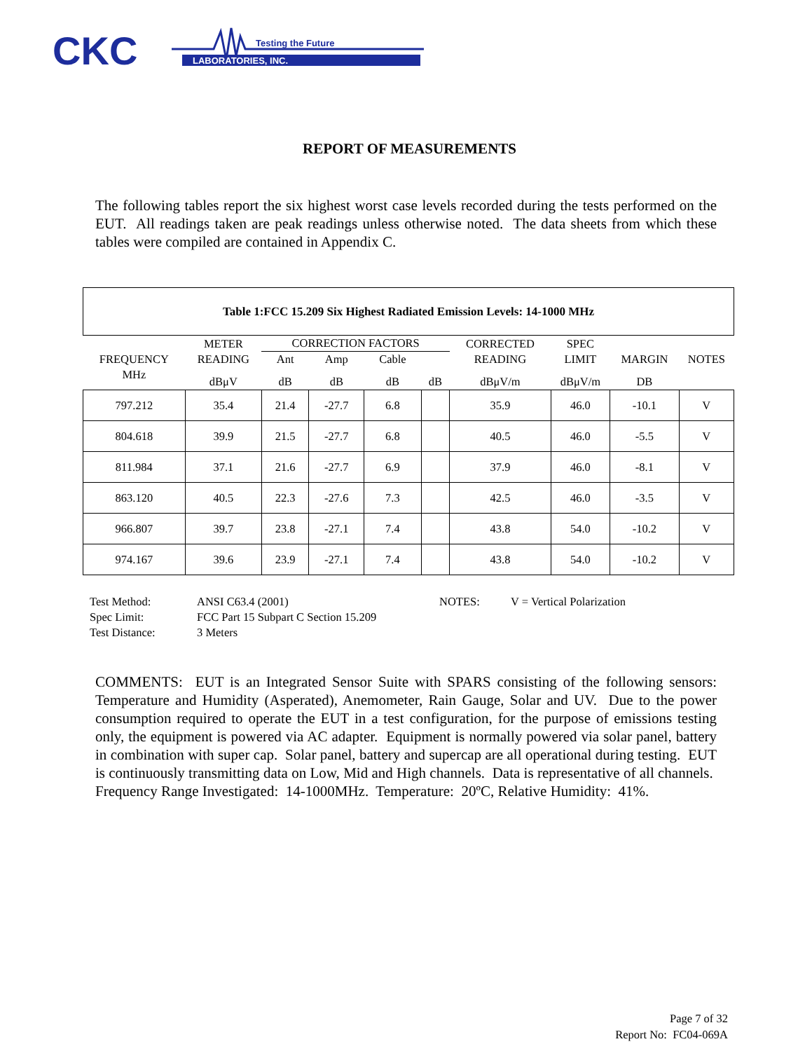CKC
LABORATORIES, INC.
Testing the Future
REPORT OF MEASUREMENTS
The following tables report the six highest worst case levels recorded during the tests performed on the EUT. All readings taken are peak readings unless otherwise noted. The data sheets from which these tables were compiled are contained in Appendix C.
| Table 1:FCC 15.209 Six Highest Radiated Emission Levels: 14-1000 MHz | | | | | | | | | |
| --- | --- | --- | --- | --- | --- | --- | --- | --- | --- |
| | METER | CORRECTION FACTORS | | | | CORRECTED | SPEC | | |
| FREQUENCY | READING | Ant | Amp | Cable | | READING | LIMIT | MARGIN | NOTES |
| MHz | dBμV | dB | dB | dB | dB | dBμV/m | dBμV/m | DB | |
| 797.212 | 35.4 | 21.4 | -27.7 | 6.8 | | 35.9 | 46.0 | -10.1 | V |
| 804.618 | 39.9 | 21.5 | -27.7 | 6.8 | | 40.5 | 46.0 | -5.5 | V |
| 811.984 | 37.1 | 21.6 | -27.7 | 6.9 | | 37.9 | 46.0 | -8.1 | V |
| 863.120 | 40.5 | 22.3 | -27.6 | 7.3 | | 42.5 | 46.0 | -3.5 | V |
| 966.807 | 39.7 | 23.8 | -27.1 | 7.4 | | 43.8 | 54.0 | -10.2 | V |
| 974.167 | 39.6 | 23.9 | -27.1 | 7.4 | | 43.8 | 54.0 | -10.2 | V |
| Test Method: | ANSI C63.4 (2001) | NOTES: | V = Vertical Polarization |
| Spec Limit: | FCC Part 15 Subpart C Section 15.209 | | |
| Test Distance: | 3 Meters | | |
COMMENTS: EUT is an Integrated Sensor Suite with SPARS consisting of the following sensors: Temperature and Humidity (Asperated), Anemometer, Rain Gauge, Solar and UV. Due to the power consumption required to operate the EUT in a test configuration, for the purpose of emissions testing only, the equipment is powered via AC adapter. Equipment is normally powered via solar panel, battery in combination with super cap. Solar panel, battery and supercap are all operational during testing. EUT is continuously transmitting data on Low, Mid and High channels. Data is representative of all channels. Frequency Range Investigated: 14-1000MHz. Temperature: 20ºC, Relative Humidity: 41%.
Page 7 of 32
Report No: FC04-069A